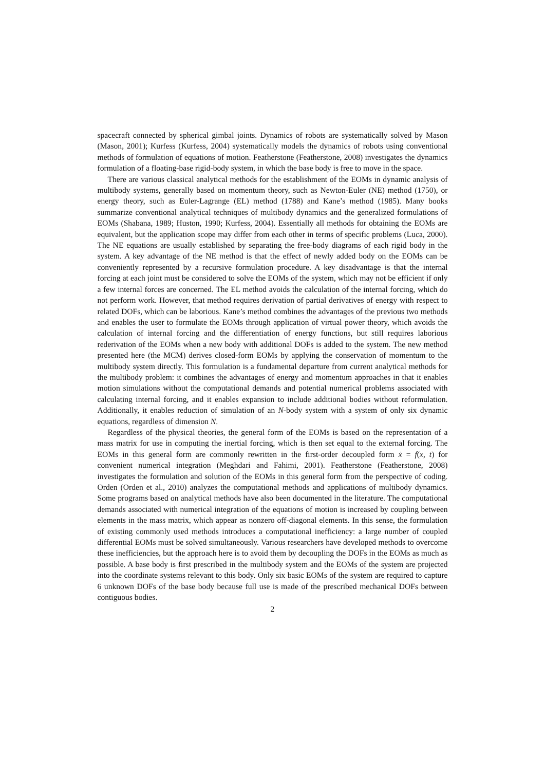spacecraft connected by spherical gimbal joints. Dynamics of robots are systematically solved by Mason (Mason, 2001); Kurfess (Kurfess, 2004) systematically models the dynamics of robots using conventional methods of formulation of equations of motion. Featherstone (Featherstone, 2008) investigates the dynamics formulation of a floating-base rigid-body system, in which the base body is free to move in the space.
There are various classical analytical methods for the establishment of the EOMs in dynamic analysis of multibody systems, generally based on momentum theory, such as Newton-Euler (NE) method (1750), or energy theory, such as Euler-Lagrange (EL) method (1788) and Kane’s method (1985). Many books summarize conventional analytical techniques of multibody dynamics and the generalized formulations of EOMs (Shabana, 1989; Huston, 1990; Kurfess, 2004). Essentially all methods for obtaining the EOMs are equivalent, but the application scope may differ from each other in terms of specific problems (Luca, 2000). The NE equations are usually established by separating the free-body diagrams of each rigid body in the system. A key advantage of the NE method is that the effect of newly added body on the EOMs can be conveniently represented by a recursive formulation procedure. A key disadvantage is that the internal forcing at each joint must be considered to solve the EOMs of the system, which may not be efficient if only a few internal forces are concerned. The EL method avoids the calculation of the internal forcing, which do not perform work. However, that method requires derivation of partial derivatives of energy with respect to related DOFs, which can be laborious. Kane’s method combines the advantages of the previous two methods and enables the user to formulate the EOMs through application of virtual power theory, which avoids the calculation of internal forcing and the differentiation of energy functions, but still requires laborious rederivation of the EOMs when a new body with additional DOFs is added to the system. The new method presented here (the MCM) derives closed-form EOMs by applying the conservation of momentum to the multibody system directly. This formulation is a fundamental departure from current analytical methods for the multibody problem: it combines the advantages of energy and momentum approaches in that it enables motion simulations without the computational demands and potential numerical problems associated with calculating internal forcing, and it enables expansion to include additional bodies without reformulation. Additionally, it enables reduction of simulation of an N-body system with a system of only six dynamic equations, regardless of dimension N.
Regardless of the physical theories, the general form of the EOMs is based on the representation of a mass matrix for use in computing the inertial forcing, which is then set equal to the external forcing. The EOMs in this general form are commonly rewritten in the first-order decoupled form ẋ = f(x, t) for convenient numerical integration (Meghdari and Fahimi, 2001). Featherstone (Featherstone, 2008) investigates the formulation and solution of the EOMs in this general form from the perspective of coding. Orden (Orden et al., 2010) analyzes the computational methods and applications of multibody dynamics. Some programs based on analytical methods have also been documented in the literature. The computational demands associated with numerical integration of the equations of motion is increased by coupling between elements in the mass matrix, which appear as nonzero off-diagonal elements. In this sense, the formulation of existing commonly used methods introduces a computational inefficiency: a large number of coupled differential EOMs must be solved simultaneously. Various researchers have developed methods to overcome these inefficiencies, but the approach here is to avoid them by decoupling the DOFs in the EOMs as much as possible. A base body is first prescribed in the multibody system and the EOMs of the system are projected into the coordinate systems relevant to this body. Only six basic EOMs of the system are required to capture 6 unknown DOFs of the base body because full use is made of the prescribed mechanical DOFs between contiguous bodies.
2